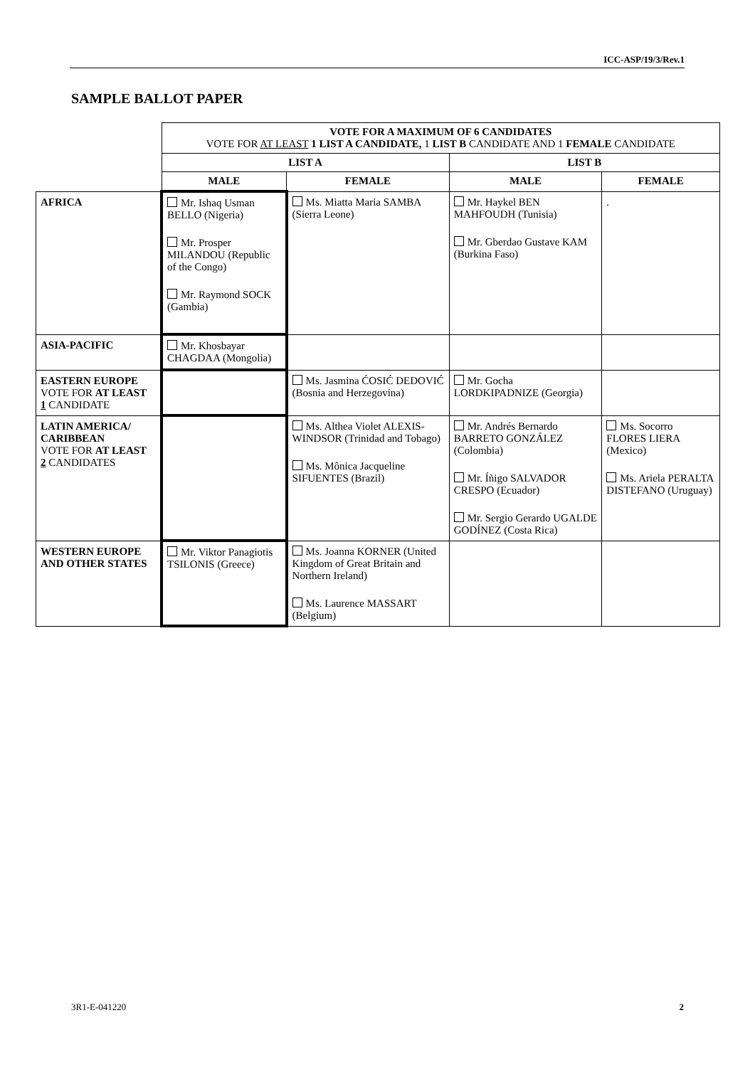ICC-ASP/19/3/Rev.1
SAMPLE BALLOT PAPER
| | VOTE FOR A MAXIMUM OF 6 CANDIDATES VOTE FOR AT LEAST 1 LIST A CANDIDATE, 1 LIST B CANDIDATE AND 1 FEMALE CANDIDATE | | | |
| | LIST A | | LIST B | |
| | MALE | FEMALE | MALE | FEMALE |
| AFRICA | Mr. Ishaq Usman BELLO (Nigeria) Mr. Prosper MILANDOU (Republic of the Congo) Mr. Raymond SOCK (Gambia) | Ms. Miatta Maria SAMBA (Sierra Leone) | Mr. Haykel BEN MAHFOUDH (Tunisia) Mr. Gberdao Gustave KAM (Burkina Faso) | . |
| ASIA-PACIFIC | Mr. Khosbayar CHAGDAA (Mongolia) | | | |
| EASTERN EUROPE VOTE FOR AT LEAST 1 CANDIDATE | | Ms. Jasmina ĆOSIĆ DEDOVIĆ (Bosnia and Herzegovina) | Mr. Gocha LORDKIPADNIZE (Georgia) | |
| LATIN AMERICA/ CARIBBEAN VOTE FOR AT LEAST 2 CANDIDATES | | Ms. Althea Violet ALEXIS-WINDSOR (Trinidad and Tobago) Ms. Mônica Jacqueline SIFUENTES (Brazil) | Mr. Andrés Bernardo BARRETO GONZÁLEZ (Colombia) Mr. Íñigo SALVADOR CRESPO (Ecuador) Mr. Sergio Gerardo UGALDE GODÍNEZ (Costa Rica) | Ms. Socorro FLORES LIERA (Mexico) Ms. Ariela PERALTA DISTEFANO (Uruguay) |
| WESTERN EUROPE AND OTHER STATES | Mr. Viktor Panagiotis TSILONIS (Greece) | Ms. Joanna KORNER (United Kingdom of Great Britain and Northern Ireland) Ms. Laurence MASSART (Belgium) | | |
3R1-E-041220 2